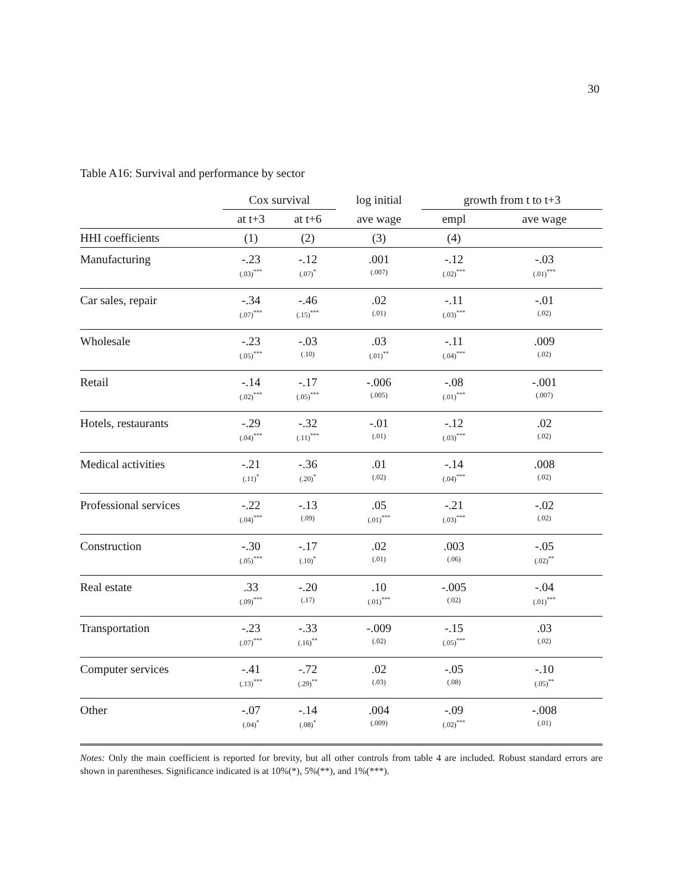30
Table A16: Survival and performance by sector
| | Cox survival | | log initial | growth from t to t+3 | |
| --- | --- | --- | --- | --- | --- |
| | at t+3 | at t+6 | ave wage | empl | ave wage |
| HHI coefficients | (1) | (2) | (3) | (4) | |
| Manufacturing | -.23 (.03)<sup>***</sup> | -.12 (.07)<sup>*</sup> | .001 (.007) | -.12 (.02)<sup>***</sup> | -.03 (.01)<sup>***</sup> |
| Car sales, repair | -.34 (.07)<sup>***</sup> | -.46 (.15)<sup>***</sup> | .02 (.01) | -.11 (.03)<sup>***</sup> | -.01 (.02) |
| Wholesale | -.23 (.05)<sup>***</sup> | -.03 (.10) | .03 (.01)<sup>**</sup> | -.11 (.04)<sup>***</sup> | .009 (.02) |
| Retail | -.14 (.02)<sup>***</sup> | -.17 (.05)<sup>***</sup> | -.006 (.005) | -.08 (.01)<sup>***</sup> | -.001 (.007) |
| Hotels, restaurants | -.29 (.04)<sup>***</sup> | -.32 (.11)<sup>***</sup> | -.01 (.01) | -.12 (.03)<sup>***</sup> | .02 (.02) |
| Medical activities | -.21 (.11)<sup>*</sup> | -.36 (.20)<sup>*</sup> | .01 (.02) | -.14 (.04)<sup>***</sup> | .008 (.02) |
| Professional services | -.22 (.04)<sup>***</sup> | -.13 (.09) | .05 (.01)<sup>***</sup> | -.21 (.03)<sup>***</sup> | -.02 (.02) |
| Construction | -.30 (.05)<sup>***</sup> | -.17 (.10)<sup>*</sup> | .02 (.01) | .003 (.06) | -.05 (.02)<sup>**</sup> |
| Real estate | .33 (.09)<sup>***</sup> | -.20 (.17) | .10 (.01)<sup>***</sup> | -.005 (.02) | -.04 (.01)<sup>***</sup> |
| Transportation | -.23 (.07)<sup>***</sup> | -.33 (.16)<sup>**</sup> | -.009 (.02) | -.15 (.05)<sup>***</sup> | .03 (.02) |
| Computer services | -.41 (.13)<sup>***</sup> | -.72 (.29)<sup>**</sup> | .02 (.03) | -.05 (.08) | -.10 (.05)<sup>**</sup> |
| Other | -.07 (.04)<sup>*</sup> | -.14 (.08)<sup>*</sup> | .004 (.009) | -.09 (.02)<sup>***</sup> | -.008 (.01) |
Notes: Only the main coefficient is reported for brevity, but all other controls from table 4 are included. Robust standard errors are shown in parentheses. Significance indicated is at 10%(*), 5%(**), and 1%(***).